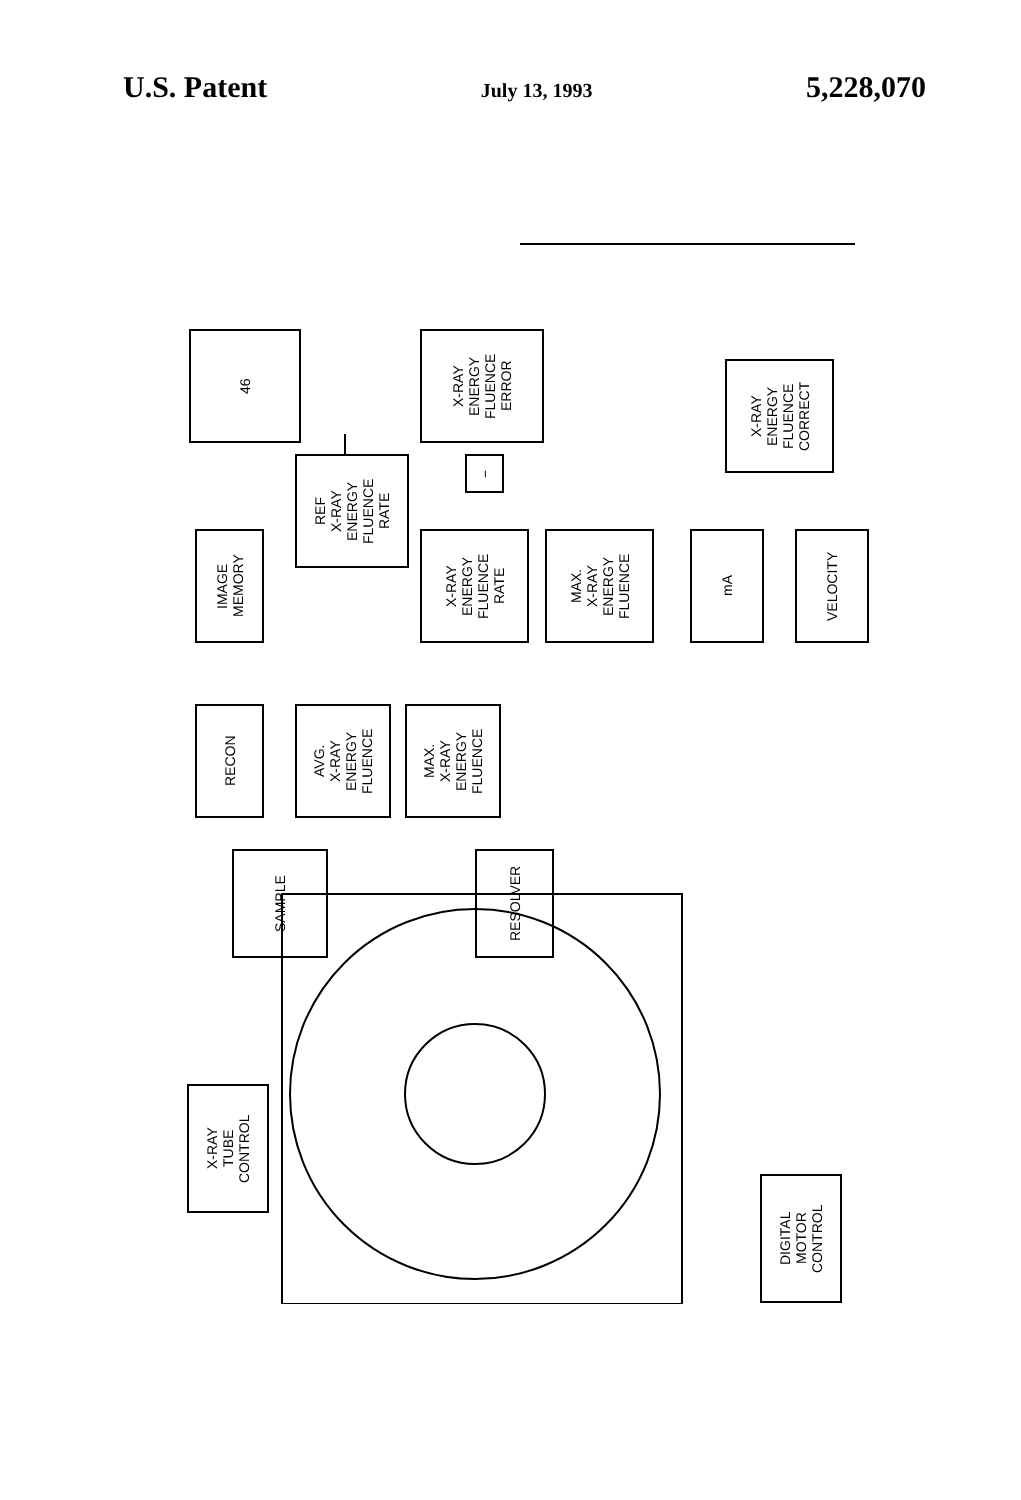U.S. Patent July 13, 1993 5,228,070
46
IMAGE
MEMORY
RECON
SAMPLE
AVG.
X-RAY
ENERGY
FLUENCE
REF
X-RAY
ENERGY
FLUENCE
RATE
MAX.
X-RAY
ENERGY
FLUENCE
X-RAY
ENERGY
FLUENCE
RATE
X-RAY
ENERGY
FLUENCE
ERROR
−
RESOLVER
MAX.
X-RAY
ENERGY
FLUENCE
mA
X-RAY
ENERGY
FLUENCE
CORRECT
VELOCITY
X-RAY
TUBE
CONTROL
DIGITAL
MOTOR
CONTROL
10 12 14 16 18 20 22 24 26 28 30 40 42 44 50 52 60 62 64 66 68 70 72 74 80 82 90 92 94 T